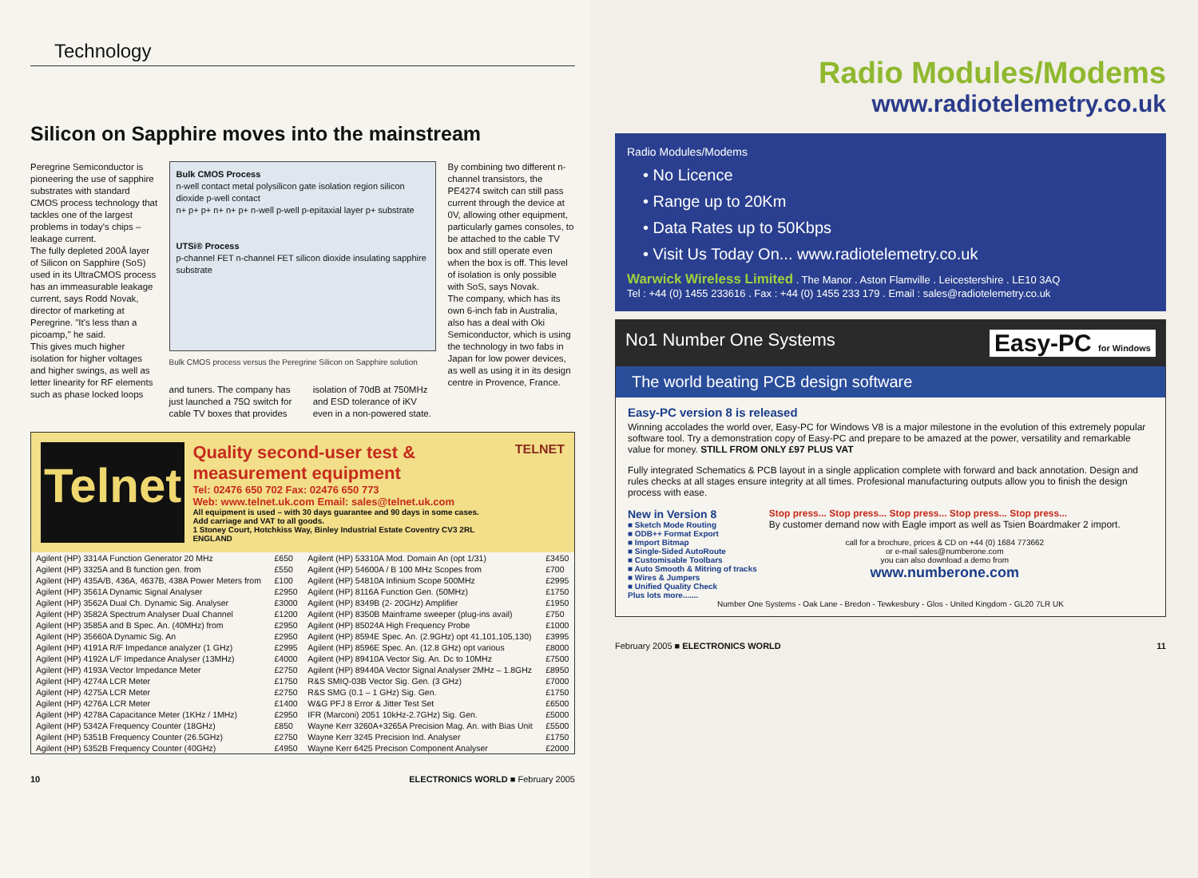Technology
Silicon on Sapphire moves into the mainstream
Peregrine Semiconductor is pioneering the use of sapphire substrates with standard CMOS process technology that tackles one of the largest problems in today's chips – leakage current.
The fully depleted 200Å layer of Silicon on Sapphire (SoS) used in its UltraCMOS process has an immeasurable leakage current, says Rodd Novak, director of marketing at Peregrine. "It's less than a picoamp," he said.
This gives much higher isolation for higher voltages and higher swings, as well as letter linearity for RF elements such as phase locked loops
Bulk CMOS Process
n-well contact metal polysilicon gate isolation region silicon dioxide p-well contact
n+ p+ p+ n+ n+ p+ n-well p-well p-epitaxial layer p+ substrate
UTSi® Process
p-channel FET n-channel FET silicon dioxide insulating sapphire substrate
Bulk CMOS process versus the Peregrine Silicon on Sapphire solution
and tuners. The company has just launched a 75Ω switch for cable TV boxes that provides
isolation of 70dB at 750MHz and ESD tolerance of iKV even in a non-powered state.
By combining two different n-channel transistors, the PE4274 switch can still pass current through the device at 0V, allowing other equipment, particularly games consoles, to be attached to the cable TV box and still operate even when the box is off. This level of isolation is only possible with SoS, says Novak.
The company, which has its own 6-inch fab in Australia, also has a deal with Oki Semiconductor, which is using the technology in two fabs in Japan for low power devices, as well as using it in its design centre in Provence, France.
Telnet
Quality second-user test & measurement equipment
Tel: 02476 650 702 Fax: 02476 650 773
Web: www.telnet.uk.com Email: sales@telnet.uk.com
All equipment is used – with 30 days guarantee and 90 days in some cases.
Add carriage and VAT to all goods.
1 Stoney Court, Hotchkiss Way, Binley Industrial Estate Coventry CV3 2RL ENGLAND
TELNET
| Agilent (HP) 3314A Function Generator 20 MHz | £650 | Agilent (HP) 53310A Mod. Domain An (opt 1/31) | £3450 |
| Agilent (HP) 3325A and B function gen. from | £550 | Agilent (HP) 54600A / B 100 MHz Scopes from | £700 |
| Agilent (HP) 435A/B, 436A, 4637B, 438A Power Meters from | £100 | Agilent (HP) 54810A Infinium Scope 500MHz | £2995 |
| Agilent (HP) 3561A Dynamic Signal Analyser | £2950 | Agilent (HP) 8116A Function Gen. (50MHz) | £1750 |
| Agilent (HP) 3562A Dual Ch. Dynamic Sig. Analyser | £3000 | Agilent (HP) 8349B (2- 20GHz) Amplifier | £1950 |
| Agilent (HP) 3582A Spectrum Analyser Dual Channel | £1200 | Agilent (HP) 8350B Mainframe sweeper (plug-ins avail) | £750 |
| Agilent (HP) 3585A and B Spec. An. (40MHz) from | £2950 | Agilent (HP) 85024A High Frequency Probe | £1000 |
| Agilent (HP) 35660A Dynamic Sig. An | £2950 | Agilent (HP) 8594E Spec. An. (2.9GHz) opt 41,101,105,130) | £3995 |
| Agilent (HP) 4191A R/F Impedance analyzer (1 GHz) | £2995 | Agilent (HP) 8596E Spec. An. (12.8 GHz) opt various | £8000 |
| Agilent (HP) 4192A L/F Impedance Analyser (13MHz) | £4000 | Agilent (HP) 89410A Vector Sig. An. Dc to 10MHz | £7500 |
| Agilent (HP) 4193A Vector Impedance Meter | £2750 | Agilent (HP) 89440A Vector Signal Analyser 2MHz – 1.8GHz | £8950 |
| Agilent (HP) 4274A LCR Meter | £1750 | R&S SMIQ-03B Vector Sig. Gen. (3 GHz) | £7000 |
| Agilent (HP) 4275A LCR Meter | £2750 | R&S SMG (0.1 – 1 GHz) Sig. Gen. | £1750 |
| Agilent (HP) 4276A LCR Meter | £1400 | W&G PFJ 8 Error & Jitter Test Set | £6500 |
| Agilent (HP) 4278A Capacitance Meter (1KHz / 1MHz) | £2950 | IFR (Marconi) 2051 10kHz-2.7GHz) Sig. Gen. | £5000 |
| Agilent (HP) 5342A Frequency Counter (18GHz) | £850 | Wayne Kerr 3260A+3265A Precision Mag. An. with Bias Unit | £5500 |
| Agilent (HP) 5351B Frequency Counter (26.5GHz) | £2750 | Wayne Kerr 3245 Precision Ind. Analyser | £1750 |
| Agilent (HP) 5352B Frequency Counter (40GHz) | £4950 | Wayne Kerr 6425 Precison Component Analyser | £2000 |
10 ELECTRONICS WORLD ■ February 2005
Radio Modules/Modems
www.radiotelemetry.co.uk
Radio Modules/Modems
• No Licence
• Range up to 20Km
• Data Rates up to 50Kbps
• Visit Us Today On... www.radiotelemetry.co.uk
Warwick Wireless Limited . The Manor . Aston Flamville . Leicestershire . LE10 3AQ
Tel : +44 (0) 1455 233616 . Fax : +44 (0) 1455 233 179 . Email : sales@radiotelemetry.co.uk
No1 Number One Systems Easy-PC for Windows
The world beating PCB design software
Easy-PC version 8 is released
Winning accolades the world over, Easy-PC for Windows V8 is a major milestone in the evolution of this extremely popular software tool. Try a demonstration copy of Easy-PC and prepare to be amazed at the power, versatility and remarkable value for money. STILL FROM ONLY £97 PLUS VAT
Fully integrated Schematics & PCB layout in a single application complete with forward and back annotation. Design and rules checks at all stages ensure integrity at all times. Profesional manufacturing outputs allow you to finish the design process with ease.
New in Version 8
■ Sketch Mode Routing
■ ODB++ Format Export
■ Import Bitmap
■ Single-Sided AutoRoute
■ Customisable Toolbars
■ Auto Smooth & Mitring of tracks
■ Wires & Jumpers
■ Unified Quality Check
Plus lots more.......
Stop press... Stop press... Stop press... Stop press... Stop press...
By customer demand now with Eagle import as well as Tsien Boardmaker 2 import.
call for a brochure, prices & CD on +44 (0) 1684 773662
or e-mail sales@numberone.com
you can also download a demo from
www.numberone.com
Number One Systems - Oak Lane - Bredon - Tewkesbury - Glos - United Kingdom - GL20 7LR UK
February 2005 ■ ELECTRONICS WORLD 11